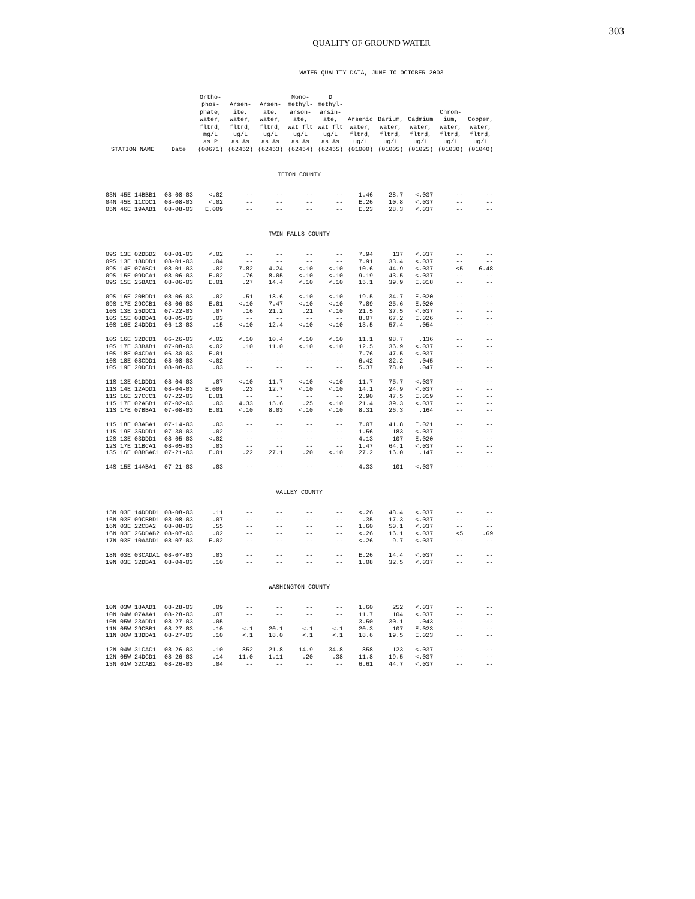303
QUALITY OF GROUND WATER
WATER QUALITY DATA, JUNE TO OCTOBER 2003
| STATION NAME | Date | Ortho- phos- phate, water, fltrd, mg/L as P (00671) | Arsen- ite, water, fltrd, ug/L as As (62452) | Arsen- ate, water, fltrd, ug/L as As (62453) | Mono- methyl- arson- ate, wat flt ug/L as As (62454) | D methyl- arsin- ate, wat flt ug/L as As (62455) | Arsenic water, fltrd, ug/L (01000) | Barium, water, fltrd, ug/L (01005) | Cadmium water, fltrd, ug/L (01025) | Chrom- ium, water, fltrd, ug/L (01030) | Copper, water, fltrd, ug/L (01040) |
| --- | --- | --- | --- | --- | --- | --- | --- | --- | --- | --- | --- |
| TETON COUNTY | | | | | | | | | | | |
| 03N 45E 14BBB1 | 08-08-03 | <.02 | -- | -- | -- | -- | 1.46 | 28.7 | <.037 | -- | -- |
| 04N 45E 11CDC1 | 08-08-03 | <.02 | -- | -- | -- | -- | E.26 | 10.8 | <.037 | -- | -- |
| 05N 46E 19AAB1 | 08-08-03 | E.009 | -- | -- | -- | -- | E.23 | 28.3 | <.037 | -- | -- |
| TWIN FALLS COUNTY | | | | | | | | | | | |
| 09S 13E 02DBD2 | 08-01-03 | <.02 | -- | -- | -- | -- | 7.94 | 137 | <.037 | -- | -- |
| 09S 13E 18DDD1 | 08-01-03 | .04 | -- | -- | -- | -- | 7.91 | 33.4 | <.037 | -- | -- |
| 09S 14E 07ABC1 | 08-01-03 | .02 | 7.82 | 4.24 | <.10 | <.10 | 10.6 | 44.9 | <.037 | <5 | 6.48 |
| 09S 15E 09DCA1 | 08-06-03 | E.02 | .76 | 8.05 | <.10 | <.10 | 9.19 | 43.5 | <.037 | -- | -- |
| 09S 15E 25BAC1 | 08-06-03 | E.01 | .27 | 14.4 | <.10 | <.10 | 15.1 | 39.9 | E.018 | -- | -- |
| 09S 16E 20BDD1 | 08-06-03 | .02 | .51 | 18.6 | <.10 | <.10 | 19.5 | 34.7 | E.020 | -- | -- |
| 09S 17E 29CCB1 | 08-06-03 | E.01 | <.10 | 7.47 | <.10 | <.10 | 7.89 | 25.6 | E.020 | -- | -- |
| 10S 13E 25DDC1 | 07-22-03 | .07 | .16 | 21.2 | .21 | <.10 | 21.5 | 37.5 | <.037 | -- | -- |
| 10S 15E 08DDA1 | 08-05-03 | .03 | -- | -- | -- | -- | 8.07 | 67.2 | E.026 | -- | -- |
| 10S 16E 24DDD1 | 06-13-03 | .15 | <.10 | 12.4 | <.10 | <.10 | 13.5 | 57.4 | .054 | -- | -- |
| 10S 16E 32DCD1 | 06-26-03 | <.02 | <.10 | 10.4 | <.10 | <.10 | 11.1 | 98.7 | .136 | -- | -- |
| 10S 17E 33BAB1 | 07-08-03 | <.02 | .10 | 11.0 | <.10 | <.10 | 12.5 | 36.9 | <.037 | -- | -- |
| 10S 18E 04CDA1 | 06-30-03 | E.01 | -- | -- | -- | -- | 7.76 | 47.5 | <.037 | -- | -- |
| 10S 18E 08CDD1 | 08-08-03 | <.02 | -- | -- | -- | -- | 6.42 | 32.2 | .045 | -- | -- |
| 10S 19E 20DCD1 | 08-08-03 | .03 | -- | -- | -- | -- | 5.37 | 78.0 | .047 | -- | -- |
| 11S 13E 01DDD1 | 08-04-03 | .07 | <.10 | 11.7 | <.10 | <.10 | 11.7 | 75.7 | <.037 | -- | -- |
| 11S 14E 12ADD1 | 08-04-03 | E.009 | .23 | 12.7 | <.10 | <.10 | 14.1 | 24.9 | <.037 | -- | -- |
| 11S 16E 27CCC1 | 07-22-03 | E.01 | -- | -- | -- | -- | 2.90 | 47.5 | E.019 | -- | -- |
| 11S 17E 02ABB1 | 07-02-03 | .03 | 4.33 | 15.6 | .25 | <.10 | 21.4 | 39.3 | <.037 | -- | -- |
| 11S 17E 07BBA1 | 07-08-03 | E.01 | <.10 | 8.03 | <.10 | <.10 | 8.31 | 26.3 | .164 | -- | -- |
| 11S 18E 03ABA1 | 07-14-03 | .03 | -- | -- | -- | -- | 7.07 | 41.8 | E.021 | -- | -- |
| 11S 19E 35DDD1 | 07-30-03 | .02 | -- | -- | -- | -- | 1.56 | 183 | <.037 | -- | -- |
| 12S 13E 03DDD1 | 08-05-03 | <.02 | -- | -- | -- | -- | 4.13 | 107 | E.020 | -- | -- |
| 12S 17E 11BCA1 | 08-05-03 | .03 | -- | -- | -- | -- | 1.47 | 64.1 | <.037 | -- | -- |
| 13S 16E 08BBAC1 | 07-21-03 | E.01 | .22 | 27.1 | .20 | <.10 | 27.2 | 16.0 | .147 | -- | -- |
| 14S 15E 14ABA1 | 07-21-03 | .03 | -- | -- | -- | -- | 4.33 | 101 | <.037 | -- | -- |
| VALLEY COUNTY | | | | | | | | | | | |
| 15N 03E 14DDDD1 | 08-08-03 | .11 | -- | -- | -- | -- | <.26 | 48.4 | <.037 | -- | -- |
| 16N 03E 09CBBD1 | 08-08-03 | .07 | -- | -- | -- | -- | .35 | 17.3 | <.037 | -- | -- |
| 16N 03E 22CBA2 | 08-08-03 | .55 | -- | -- | -- | -- | 1.60 | 50.1 | <.037 | -- | -- |
| 16N 03E 26DDAB2 | 08-07-03 | .02 | -- | -- | -- | -- | <.26 | 16.1 | <.037 | <5 | .69 |
| 17N 03E 10AADD1 | 08-07-03 | E.02 | -- | -- | -- | -- | <.26 | 9.7 | <.037 | -- | -- |
| 18N 03E 03CADA1 | 08-07-03 | .03 | -- | -- | -- | -- | E.26 | 14.4 | <.037 | -- | -- |
| 19N 03E 32DBA1 | 08-04-03 | .10 | -- | -- | -- | -- | 1.08 | 32.5 | <.037 | -- | -- |
| WASHINGTON COUNTY | | | | | | | | | | | |
| 10N 03W 18AAD1 | 08-28-03 | .09 | -- | -- | -- | -- | 1.60 | 252 | <.037 | -- | -- |
| 10N 04W 07AAA1 | 08-28-03 | .07 | -- | -- | -- | -- | 11.7 | 104 | <.037 | -- | -- |
| 10N 05W 23ADD1 | 08-27-03 | .05 | -- | -- | -- | -- | 3.50 | 30.1 | .043 | -- | -- |
| 11N 05W 29CBB1 | 08-27-03 | .10 | <.1 | 20.1 | <.1 | <.1 | 20.3 | 107 | E.023 | -- | -- |
| 11N 06W 13DDA1 | 08-27-03 | .10 | <.1 | 18.0 | <.1 | <.1 | 18.6 | 19.5 | E.023 | -- | -- |
| 12N 04W 31CAC1 | 08-26-03 | .10 | 852 | 21.8 | 14.9 | 34.8 | 858 | 123 | <.037 | -- | -- |
| 12N 05W 24DCD1 | 08-26-03 | .14 | 11.0 | 1.11 | .20 | .38 | 11.8 | 19.5 | <.037 | -- | -- |
| 13N 01W 32CAB2 | 08-26-03 | .04 | -- | -- | -- | -- | 6.61 | 44.7 | <.037 | -- | -- |